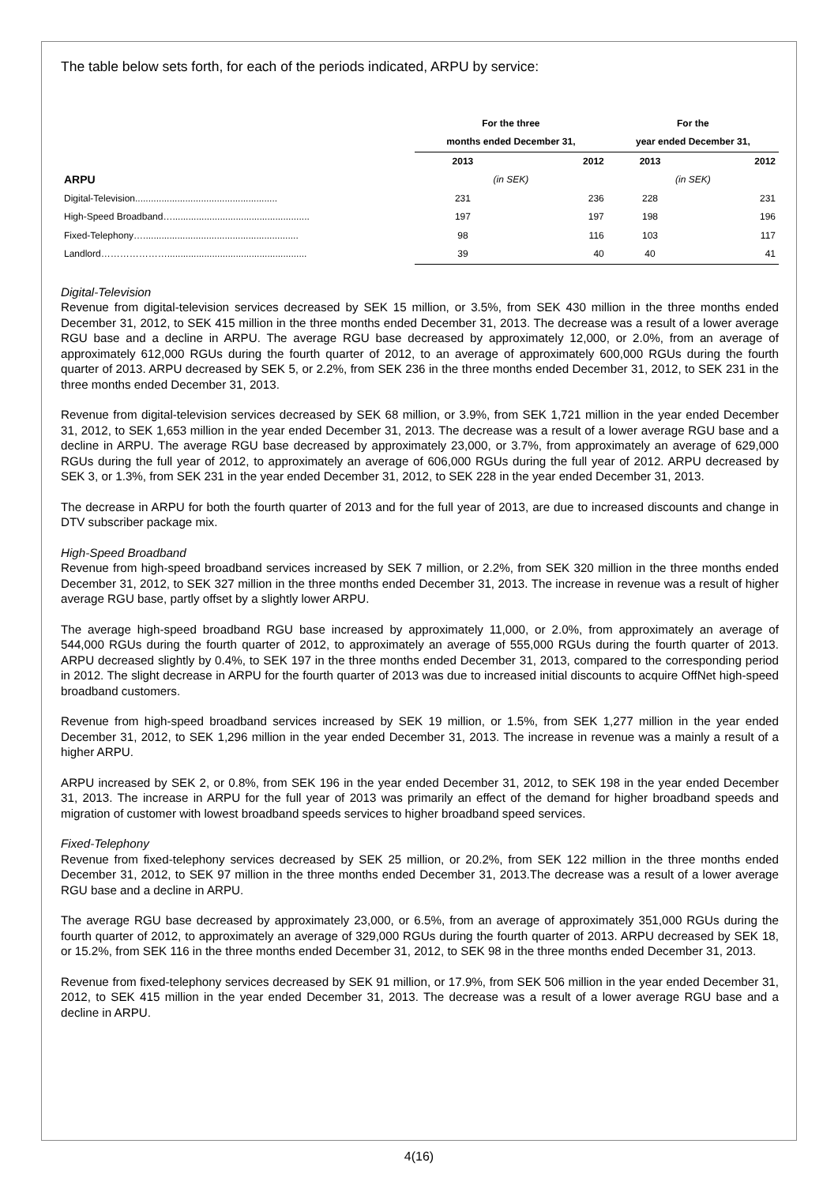The table below sets forth, for each of the periods indicated, ARPU by service:
| | For the three | | For the | |
| | months ended December 31, | | year ended December 31, | |
| | 2013 | 2012 | 2013 | 2012 |
| ARPU | (in SEK) | | (in SEK) | |
| Digital-Television...................................................... | 231 | 236 | 228 | 231 |
| High-Speed Broadband….................................................... | 197 | 197 | 198 | 196 |
| Fixed-Telephony…........................................................... | 98 | 116 | 103 | 117 |
| Landlord…………………..................................................... | 39 | 40 | 40 | 41 |
Digital-Television
Revenue from digital-television services decreased by SEK 15 million, or 3.5%, from SEK 430 million in the three months ended December 31, 2012, to SEK 415 million in the three months ended December 31, 2013. The decrease was a result of a lower average RGU base and a decline in ARPU. The average RGU base decreased by approximately 12,000, or 2.0%, from an average of approximately 612,000 RGUs during the fourth quarter of 2012, to an average of approximately 600,000 RGUs during the fourth quarter of 2013. ARPU decreased by SEK 5, or 2.2%, from SEK 236 in the three months ended December 31, 2012, to SEK 231 in the three months ended December 31, 2013.
Revenue from digital-television services decreased by SEK 68 million, or 3.9%, from SEK 1,721 million in the year ended December 31, 2012, to SEK 1,653 million in the year ended December 31, 2013. The decrease was a result of a lower average RGU base and a decline in ARPU. The average RGU base decreased by approximately 23,000, or 3.7%, from approximately an average of 629,000 RGUs during the full year of 2012, to approximately an average of 606,000 RGUs during the full year of 2012. ARPU decreased by SEK 3, or 1.3%, from SEK 231 in the year ended December 31, 2012, to SEK 228 in the year ended December 31, 2013.
The decrease in ARPU for both the fourth quarter of 2013 and for the full year of 2013, are due to increased discounts and change in DTV subscriber package mix.
High-Speed Broadband
Revenue from high-speed broadband services increased by SEK 7 million, or 2.2%, from SEK 320 million in the three months ended December 31, 2012, to SEK 327 million in the three months ended December 31, 2013. The increase in revenue was a result of higher average RGU base, partly offset by a slightly lower ARPU.
The average high-speed broadband RGU base increased by approximately 11,000, or 2.0%, from approximately an average of 544,000 RGUs during the fourth quarter of 2012, to approximately an average of 555,000 RGUs during the fourth quarter of 2013. ARPU decreased slightly by 0.4%, to SEK 197 in the three months ended December 31, 2013, compared to the corresponding period in 2012. The slight decrease in ARPU for the fourth quarter of 2013 was due to increased initial discounts to acquire OffNet high-speed broadband customers.
Revenue from high-speed broadband services increased by SEK 19 million, or 1.5%, from SEK 1,277 million in the year ended December 31, 2012, to SEK 1,296 million in the year ended December 31, 2013. The increase in revenue was a mainly a result of a higher ARPU.
ARPU increased by SEK 2, or 0.8%, from SEK 196 in the year ended December 31, 2012, to SEK 198 in the year ended December 31, 2013. The increase in ARPU for the full year of 2013 was primarily an effect of the demand for higher broadband speeds and migration of customer with lowest broadband speeds services to higher broadband speed services.
Fixed-Telephony
Revenue from fixed-telephony services decreased by SEK 25 million, or 20.2%, from SEK 122 million in the three months ended December 31, 2012, to SEK 97 million in the three months ended December 31, 2013.The decrease was a result of a lower average RGU base and a decline in ARPU.
The average RGU base decreased by approximately 23,000, or 6.5%, from an average of approximately 351,000 RGUs during the fourth quarter of 2012, to approximately an average of 329,000 RGUs during the fourth quarter of 2013. ARPU decreased by SEK 18, or 15.2%, from SEK 116 in the three months ended December 31, 2012, to SEK 98 in the three months ended December 31, 2013.
Revenue from fixed-telephony services decreased by SEK 91 million, or 17.9%, from SEK 506 million in the year ended December 31, 2012, to SEK 415 million in the year ended December 31, 2013. The decrease was a result of a lower average RGU base and a decline in ARPU.
4(16)